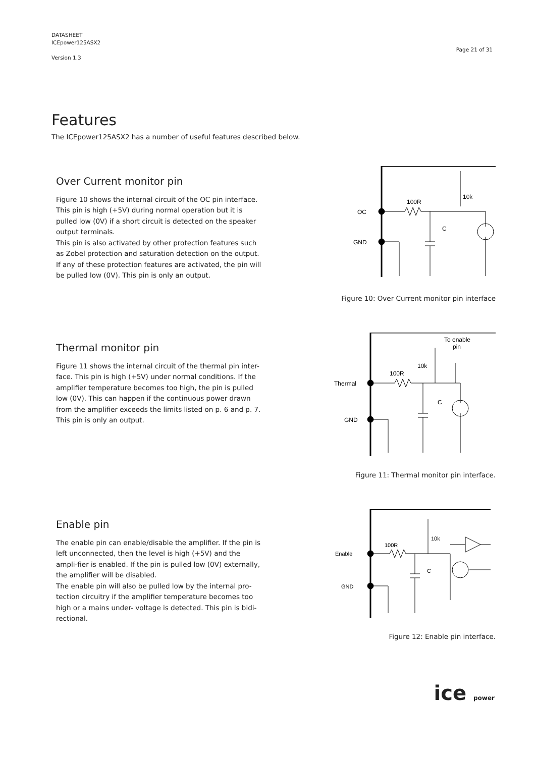DATASHEET
ICEpower125ASX2
Version 1.3
Page 21 of 31
Features
The ICEpower125ASX2 has a number of useful features described below.
Over Current monitor pin
Figure 10 shows the internal circuit of the OC pin interface. This pin is high (+5V) during normal operation but it is pulled low (0V) if a short circuit is detected on the speaker output terminals.
This pin is also activated by other protection features such as Zobel protection and saturation detection on the output. If any of these protection features are activated, the pin will be pulled low (0V). This pin is only an output.
OC
GND
100R
10k
C
Figure 10: Over Current monitor pin interface
Thermal monitor pin
Figure 11 shows the internal circuit of the thermal pin inter-face. This pin is high (+5V) under normal conditions. If the amplifier temperature becomes too high, the pin is pulled low (0V). This can happen if the continuous power drawn from the amplifier exceeds the limits listed on p. 6 and p. 7. This pin is only an output.
Thermal
GND
100R
10k
C
To enable
pin
Figure 11: Thermal monitor pin interface.
Enable pin
The enable pin can enable/disable the amplifier. If the pin is left unconnected, then the level is high (+5V) and the ampli-fier is enabled. If the pin is pulled low (0V) externally, the amplifier will be disabled.
The enable pin will also be pulled low by the internal pro-tection circuitry if the amplifier temperature becomes too high or a mains under- voltage is detected. This pin is bidi-rectional.
Enable
GND
100R
10k
C
Figure 12: Enable pin interface.
ice power